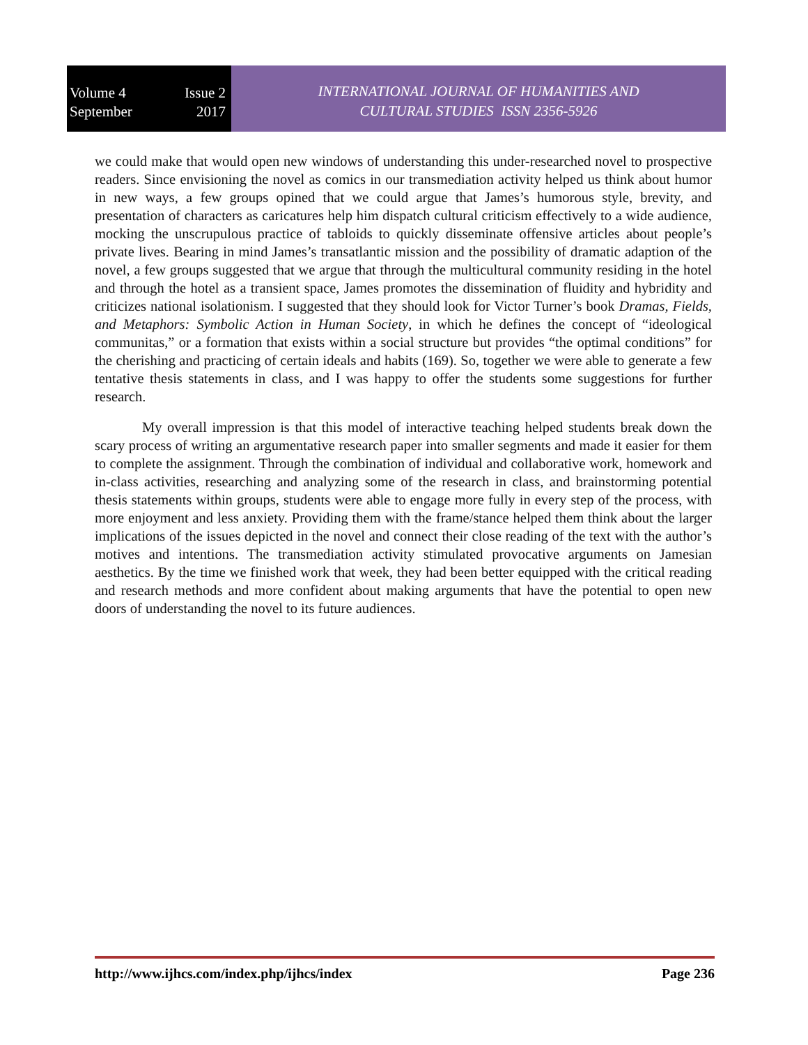Volume 4 Issue 2
September 2017
INTERNATIONAL JOURNAL OF HUMANITIES AND
CULTURAL STUDIES ISSN 2356-5926
we could make that would open new windows of understanding this under-researched novel to prospective readers. Since envisioning the novel as comics in our transmediation activity helped us think about humor in new ways, a few groups opined that we could argue that James’s humorous style, brevity, and presentation of characters as caricatures help him dispatch cultural criticism effectively to a wide audience, mocking the unscrupulous practice of tabloids to quickly disseminate offensive articles about people’s private lives. Bearing in mind James’s transatlantic mission and the possibility of dramatic adaption of the novel, a few groups suggested that we argue that through the multicultural community residing in the hotel and through the hotel as a transient space, James promotes the dissemination of fluidity and hybridity and criticizes national isolationism. I suggested that they should look for Victor Turner’s book Dramas, Fields, and Metaphors: Symbolic Action in Human Society, in which he defines the concept of “ideological communitas,” or a formation that exists within a social structure but provides “the optimal conditions” for the cherishing and practicing of certain ideals and habits (169). So, together we were able to generate a few tentative thesis statements in class, and I was happy to offer the students some suggestions for further research.
My overall impression is that this model of interactive teaching helped students break down the scary process of writing an argumentative research paper into smaller segments and made it easier for them to complete the assignment. Through the combination of individual and collaborative work, homework and in-class activities, researching and analyzing some of the research in class, and brainstorming potential thesis statements within groups, students were able to engage more fully in every step of the process, with more enjoyment and less anxiety. Providing them with the frame/stance helped them think about the larger implications of the issues depicted in the novel and connect their close reading of the text with the author’s motives and intentions. The transmediation activity stimulated provocative arguments on Jamesian aesthetics. By the time we finished work that week, they had been better equipped with the critical reading and research methods and more confident about making arguments that have the potential to open new doors of understanding the novel to its future audiences.
http://www.ijhcs.com/index.php/ijhcs/index Page 236